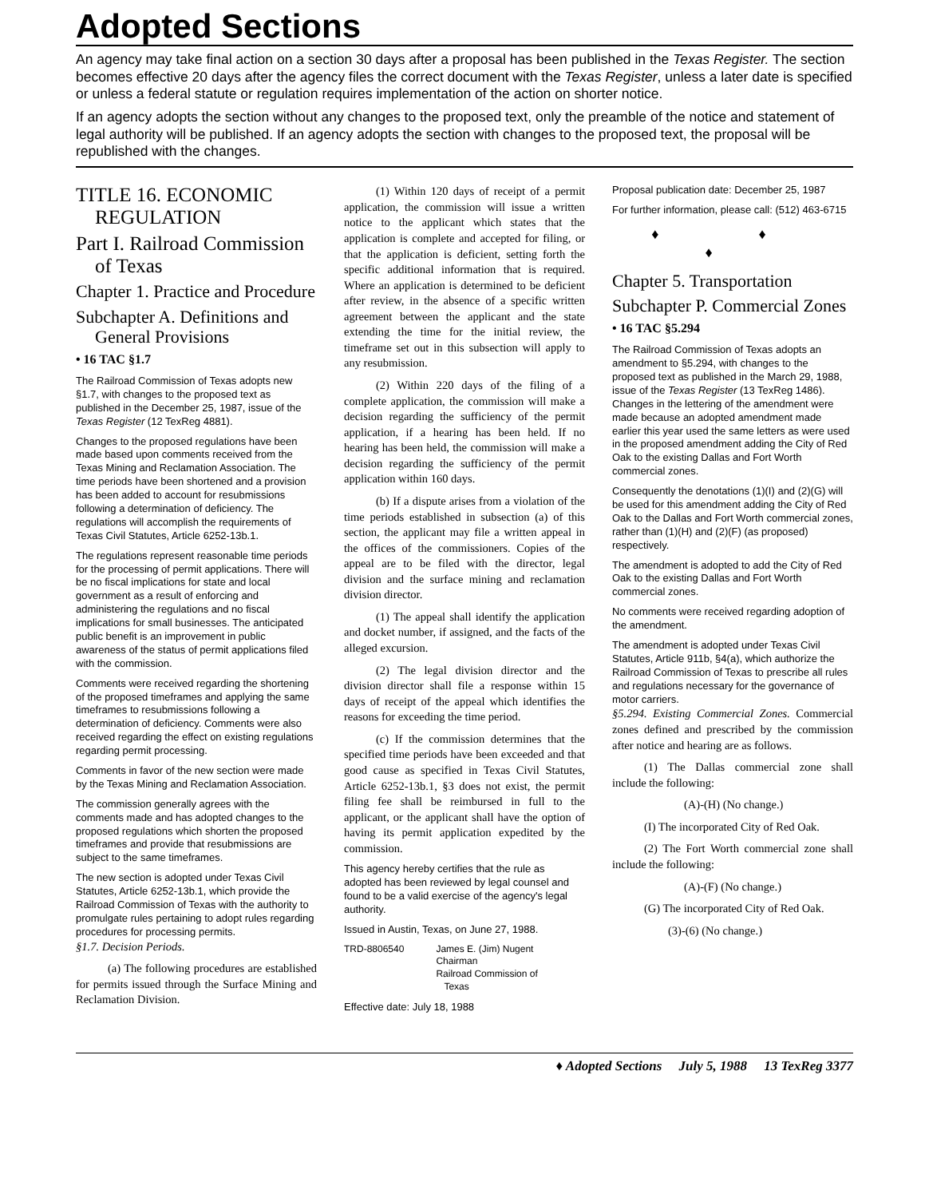Adopted Sections
An agency may take final action on a section 30 days after a proposal has been published in the Texas Register. The section becomes effective 20 days after the agency files the correct document with the Texas Register, unless a later date is specified or unless a federal statute or regulation requires implementation of the action on shorter notice.
If an agency adopts the section without any changes to the proposed text, only the preamble of the notice and statement of legal authority will be published. If an agency adopts the section with changes to the proposed text, the proposal will be republished with the changes.
TITLE 16. ECONOMIC REGULATION
Part I. Railroad Commission of Texas
Chapter 1. Practice and Procedure
Subchapter A. Definitions and General Provisions
• 16 TAC §1.7
The Railroad Commission of Texas adopts new §1.7, with changes to the proposed text as published in the December 25, 1987, issue of the Texas Register (12 TexReg 4881).
Changes to the proposed regulations have been made based upon comments received from the Texas Mining and Reclamation Association. The time periods have been shortened and a provision has been added to account for resubmissions following a determination of deficiency. The regulations will accomplish the requirements of Texas Civil Statutes, Article 6252-13b.1.
The regulations represent reasonable time periods for the processing of permit applications. There will be no fiscal implications for state and local government as a result of enforcing and administering the regulations and no fiscal implications for small businesses. The anticipated public benefit is an improvement in public awareness of the status of permit applications filed with the commission.
Comments were received regarding the shortening of the proposed timeframes and applying the same timeframes to resubmissions following a determination of deficiency. Comments were also received regarding the effect on existing regulations regarding permit processing.
Comments in favor of the new section were made by the Texas Mining and Reclamation Association.
The commission generally agrees with the comments made and has adopted changes to the proposed regulations which shorten the proposed timeframes and provide that resubmissions are subject to the same timeframes.
The new section is adopted under Texas Civil Statutes, Article 6252-13b.1, which provide the Railroad Commission of Texas with the authority to promulgate rules pertaining to adopt rules regarding procedures for processing permits.
§1.7. Decision Periods.
(a) The following procedures are established for permits issued through the Surface Mining and Reclamation Division.
(1) Within 120 days of receipt of a permit application, the commission will issue a written notice to the applicant which states that the application is complete and accepted for filing, or that the application is deficient, setting forth the specific additional information that is required. Where an application is determined to be deficient after review, in the absence of a specific written agreement between the applicant and the state extending the time for the initial review, the timeframe set out in this subsection will apply to any resubmission.
(2) Within 220 days of the filing of a complete application, the commission will make a decision regarding the sufficiency of the permit application, if a hearing has been held. If no hearing has been held, the commission will make a decision regarding the sufficiency of the permit application within 160 days.
(b) If a dispute arises from a violation of the time periods established in subsection (a) of this section, the applicant may file a written appeal in the offices of the commissioners. Copies of the appeal are to be filed with the director, legal division and the surface mining and reclamation division director.
(1) The appeal shall identify the application and docket number, if assigned, and the facts of the alleged excursion.
(2) The legal division director and the division director shall file a response within 15 days of receipt of the appeal which identifies the reasons for exceeding the time period.
(c) If the commission determines that the specified time periods have been exceeded and that good cause as specified in Texas Civil Statutes, Article 6252-13b.1, §3 does not exist, the permit filing fee shall be reimbursed in full to the applicant, or the applicant shall have the option of having its permit application expedited by the commission.
This agency hereby certifies that the rule as adopted has been reviewed by legal counsel and found to be a valid exercise of the agency's legal authority.
Issued in Austin, Texas, on June 27, 1988.
TRD-8806540 James E. (Jim) Nugent
Chairman
Railroad Commission of
Texas
Effective date: July 18, 1988
Proposal publication date: December 25, 1987
For further information, please call: (512) 463-6715
♦ ♦ ♦
Chapter 5. Transportation
Subchapter P. Commercial Zones
• 16 TAC §5.294
The Railroad Commission of Texas adopts an amendment to §5.294, with changes to the proposed text as published in the March 29, 1988, issue of the Texas Register (13 TexReg 1486). Changes in the lettering of the amendment were made because an adopted amendment made earlier this year used the same letters as were used in the proposed amendment adding the City of Red Oak to the existing Dallas and Fort Worth commercial zones.
Consequently the denotations (1)(I) and (2)(G) will be used for this amendment adding the City of Red Oak to the Dallas and Fort Worth commercial zones, rather than (1)(H) and (2)(F) (as proposed) respectively.
The amendment is adopted to add the City of Red Oak to the existing Dallas and Fort Worth commercial zones.
No comments were received regarding adoption of the amendment.
The amendment is adopted under Texas Civil Statutes, Article 911b, §4(a), which authorize the Railroad Commission of Texas to prescribe all rules and regulations necessary for the governance of motor carriers.
§5.294. Existing Commercial Zones. Commercial zones defined and prescribed by the commission after notice and hearing are as follows.
(1) The Dallas commercial zone shall include the following:
(A)-(H) (No change.)
(I) The incorporated City of Red Oak.
(2) The Fort Worth commercial zone shall include the following:
(A)-(F) (No change.)
(G) The incorporated City of Red Oak.
(3)-(6) (No change.)
♦ Adopted Sections July 5, 1988 13 TexReg 3377